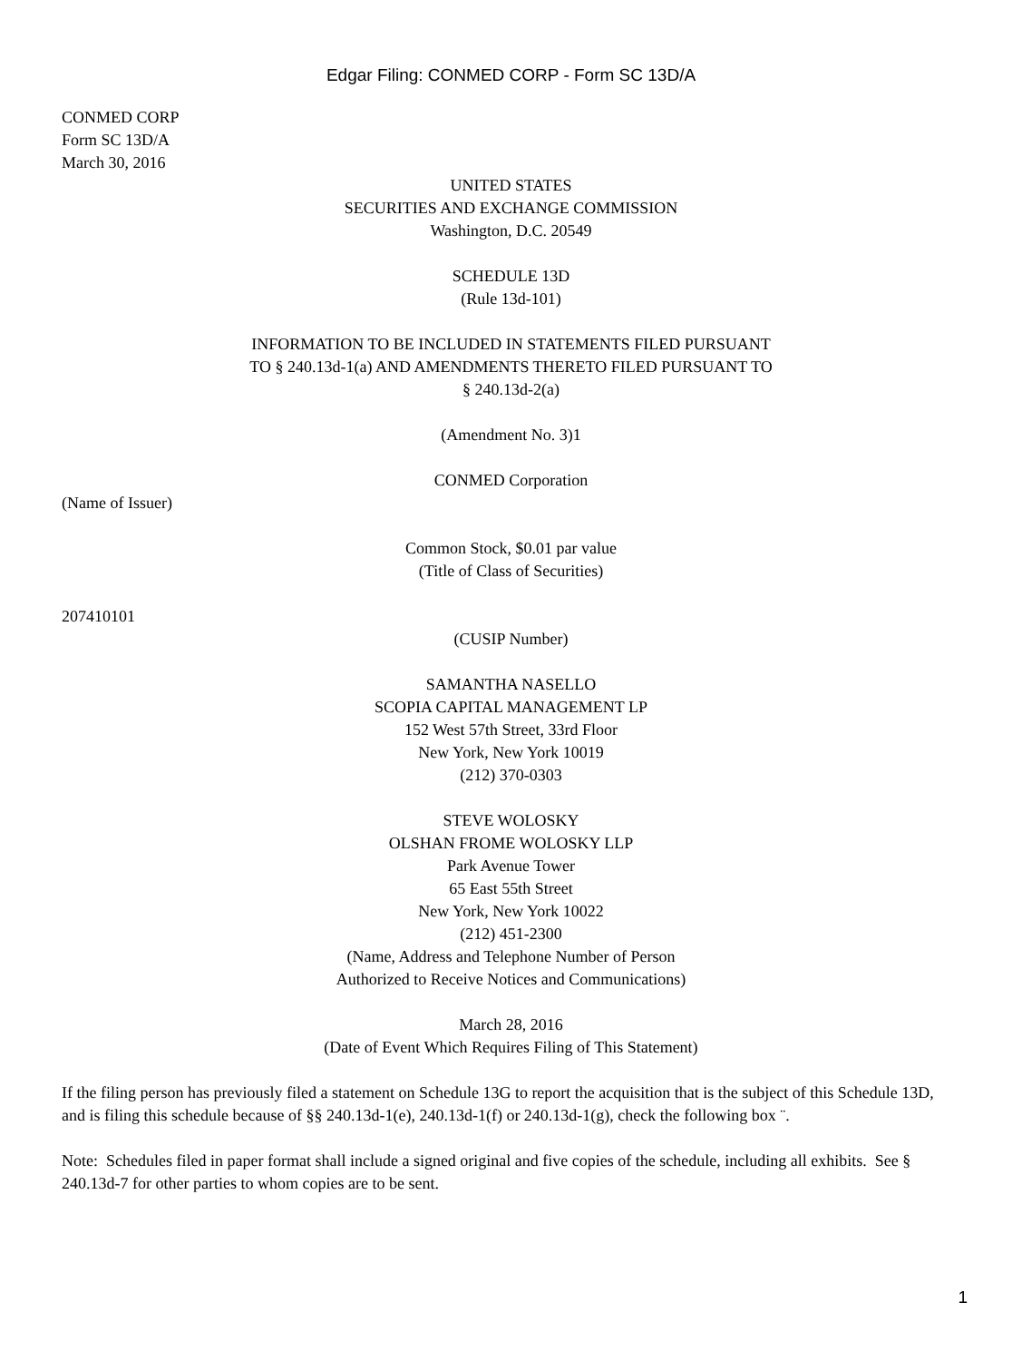Edgar Filing: CONMED CORP - Form SC 13D/A
CONMED CORP
Form SC 13D/A
March 30, 2016
UNITED STATES
SECURITIES AND EXCHANGE COMMISSION
Washington, D.C. 20549
SCHEDULE 13D
(Rule 13d-101)
INFORMATION TO BE INCLUDED IN STATEMENTS FILED PURSUANT
TO § 240.13d-1(a) AND AMENDMENTS THERETO FILED PURSUANT TO
§ 240.13d-2(a)
(Amendment No. 3)1
CONMED Corporation
(Name of Issuer)
Common Stock, $0.01 par value
(Title of Class of Securities)
207410101
(CUSIP Number)
SAMANTHA NASELLO
SCOPIA CAPITAL MANAGEMENT LP
152 West 57th Street, 33rd Floor
New York, New York 10019
(212) 370-0303
STEVE WOLOSKY
OLSHAN FROME WOLOSKY LLP
Park Avenue Tower
65 East 55th Street
New York, New York 10022
(212) 451-2300
(Name, Address and Telephone Number of Person
Authorized to Receive Notices and Communications)
March 28, 2016
(Date of Event Which Requires Filing of This Statement)
If the filing person has previously filed a statement on Schedule 13G to report the acquisition that is the subject of this Schedule 13D, and is filing this schedule because of §§ 240.13d-1(e), 240.13d-1(f) or 240.13d-1(g), check the following box ¨.
Note: Schedules filed in paper format shall include a signed original and five copies of the schedule, including all exhibits. See § 240.13d-7 for other parties to whom copies are to be sent.
1